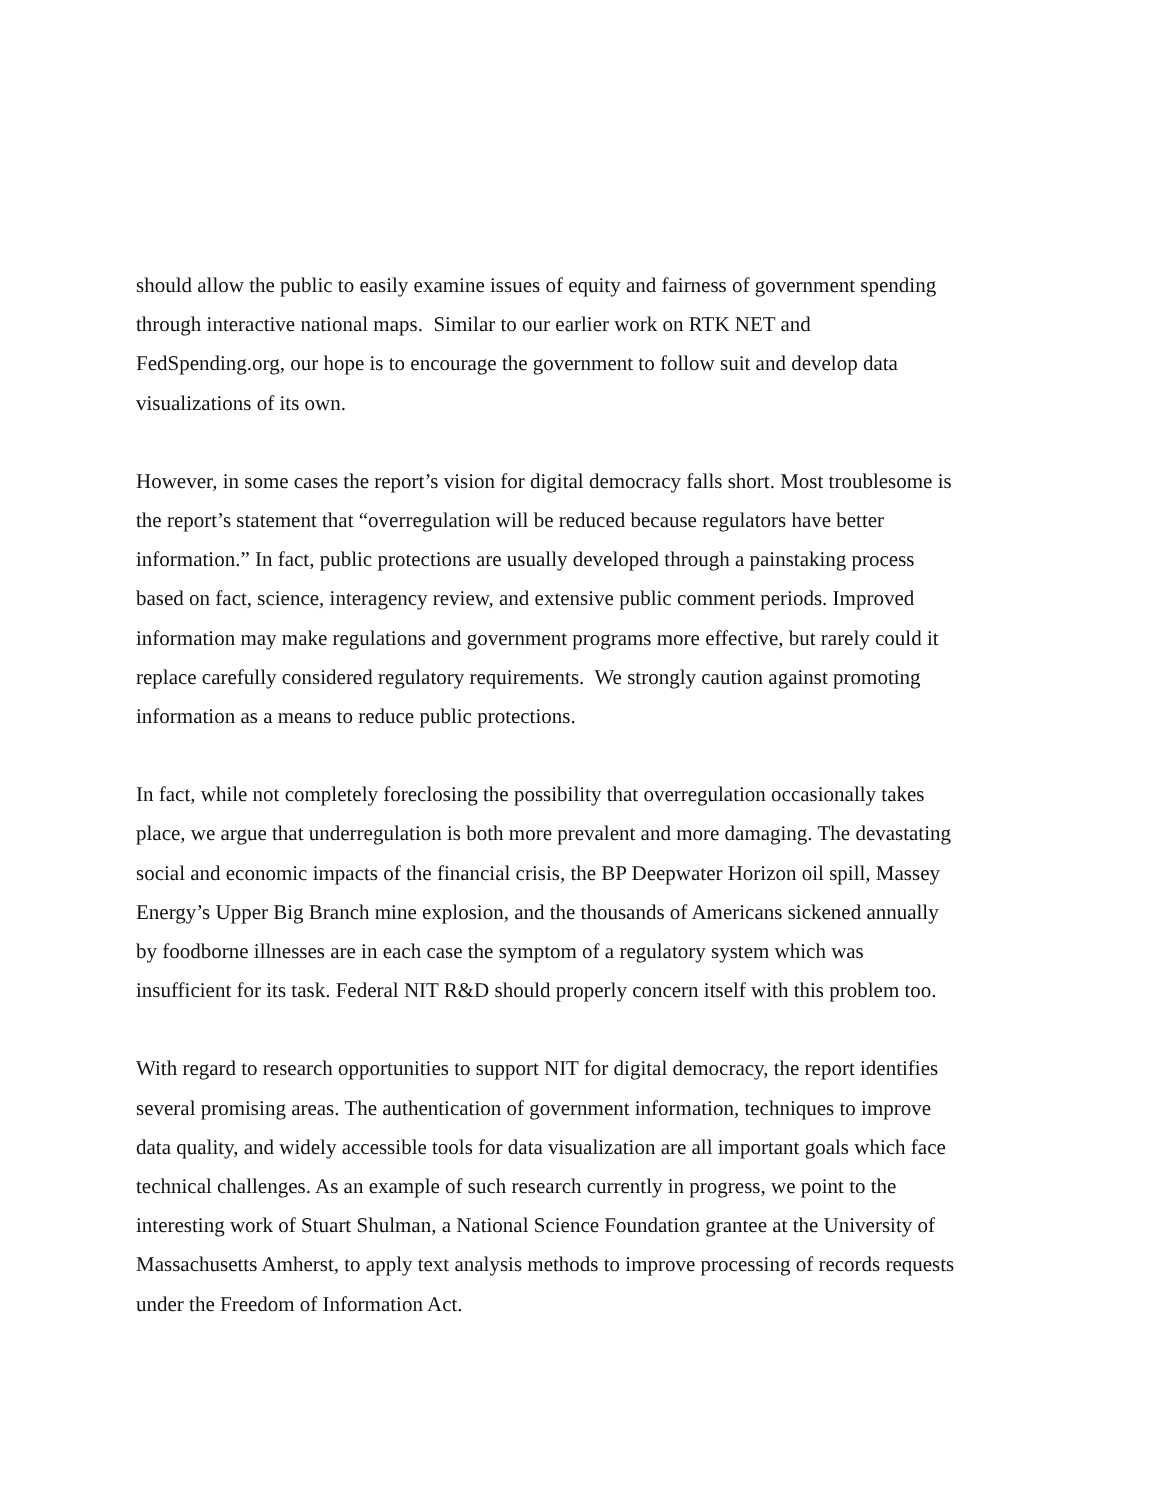should allow the public to easily examine issues of equity and fairness of government spending
through interactive national maps. Similar to our earlier work on RTK NET and
FedSpending.org, our hope is to encourage the government to follow suit and develop data
visualizations of its own.
However, in some cases the report’s vision for digital democracy falls short. Most troublesome is
the report’s statement that “overregulation will be reduced because regulators have better
information.” In fact, public protections are usually developed through a painstaking process
based on fact, science, interagency review, and extensive public comment periods. Improved
information may make regulations and government programs more effective, but rarely could it
replace carefully considered regulatory requirements. We strongly caution against promoting
information as a means to reduce public protections.
In fact, while not completely foreclosing the possibility that overregulation occasionally takes
place, we argue that underregulation is both more prevalent and more damaging. The devastating
social and economic impacts of the financial crisis, the BP Deepwater Horizon oil spill, Massey
Energy’s Upper Big Branch mine explosion, and the thousands of Americans sickened annually
by foodborne illnesses are in each case the symptom of a regulatory system which was
insufficient for its task. Federal NIT R&D should properly concern itself with this problem too.
With regard to research opportunities to support NIT for digital democracy, the report identifies
several promising areas. The authentication of government information, techniques to improve
data quality, and widely accessible tools for data visualization are all important goals which face
technical challenges. As an example of such research currently in progress, we point to the
interesting work of Stuart Shulman, a National Science Foundation grantee at the University of
Massachusetts Amherst, to apply text analysis methods to improve processing of records requests
under the Freedom of Information Act.